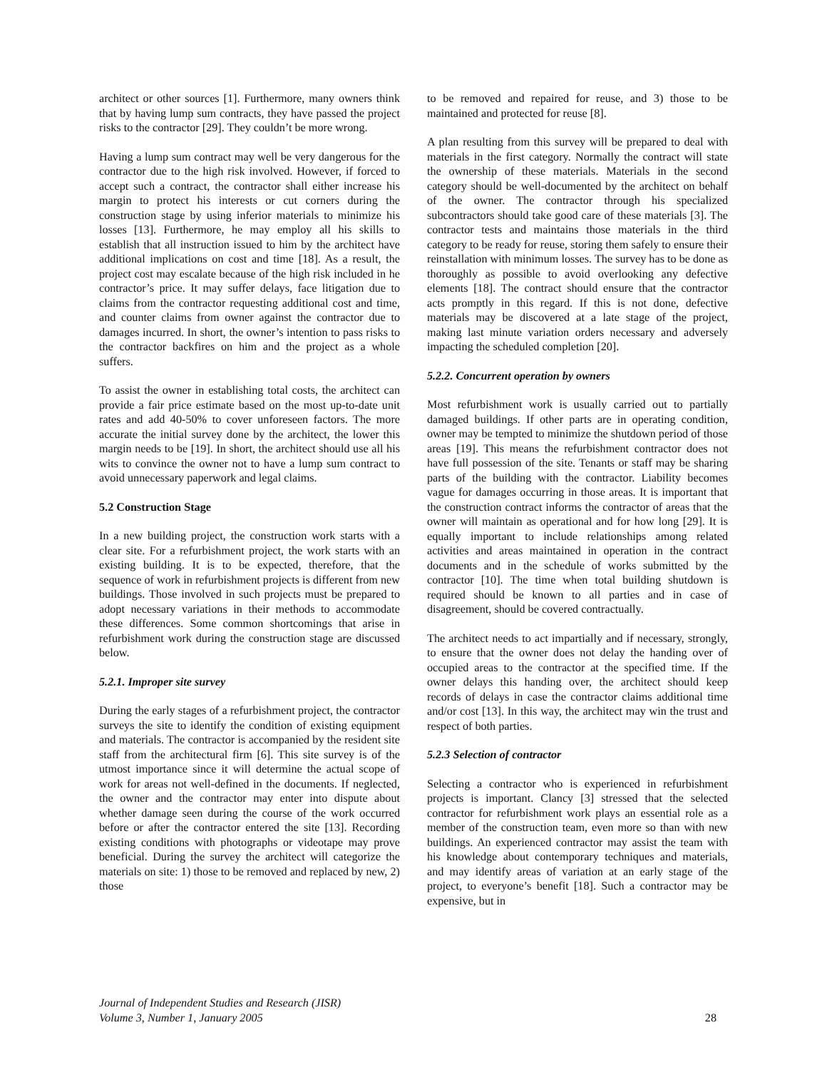architect or other sources [1]. Furthermore, many owners think that by having lump sum contracts, they have passed the project risks to the contractor [29]. They couldn’t be more wrong.
Having a lump sum contract may well be very dangerous for the contractor due to the high risk involved. However, if forced to accept such a contract, the contractor shall either increase his margin to protect his interests or cut corners during the construction stage by using inferior materials to minimize his losses [13]. Furthermore, he may employ all his skills to establish that all instruction issued to him by the architect have additional implications on cost and time [18]. As a result, the project cost may escalate because of the high risk included in he contractor’s price. It may suffer delays, face litigation due to claims from the contractor requesting additional cost and time, and counter claims from owner against the contractor due to damages incurred. In short, the owner’s intention to pass risks to the contractor backfires on him and the project as a whole suffers.
To assist the owner in establishing total costs, the architect can provide a fair price estimate based on the most up-to-date unit rates and add 40-50% to cover unforeseen factors. The more accurate the initial survey done by the architect, the lower this margin needs to be [19]. In short, the architect should use all his wits to convince the owner not to have a lump sum contract to avoid unnecessary paperwork and legal claims.
5.2 Construction Stage
In a new building project, the construction work starts with a clear site. For a refurbishment project, the work starts with an existing building. It is to be expected, therefore, that the sequence of work in refurbishment projects is different from new buildings. Those involved in such projects must be prepared to adopt necessary variations in their methods to accommodate these differences. Some common shortcomings that arise in refurbishment work during the construction stage are discussed below.
5.2.1. Improper site survey
During the early stages of a refurbishment project, the contractor surveys the site to identify the condition of existing equipment and materials. The contractor is accompanied by the resident site staff from the architectural firm [6]. This site survey is of the utmost importance since it will determine the actual scope of work for areas not well-defined in the documents. If neglected, the owner and the contractor may enter into dispute about whether damage seen during the course of the work occurred before or after the contractor entered the site [13]. Recording existing conditions with photographs or videotape may prove beneficial. During the survey the architect will categorize the materials on site: 1) those to be removed and replaced by new, 2) those
to be removed and repaired for reuse, and 3) those to be maintained and protected for reuse [8].
A plan resulting from this survey will be prepared to deal with materials in the first category. Normally the contract will state the ownership of these materials. Materials in the second category should be well-documented by the architect on behalf of the owner. The contractor through his specialized subcontractors should take good care of these materials [3]. The contractor tests and maintains those materials in the third category to be ready for reuse, storing them safely to ensure their reinstallation with minimum losses. The survey has to be done as thoroughly as possible to avoid overlooking any defective elements [18]. The contract should ensure that the contractor acts promptly in this regard. If this is not done, defective materials may be discovered at a late stage of the project, making last minute variation orders necessary and adversely impacting the scheduled completion [20].
5.2.2. Concurrent operation by owners
Most refurbishment work is usually carried out to partially damaged buildings. If other parts are in operating condition, owner may be tempted to minimize the shutdown period of those areas [19]. This means the refurbishment contractor does not have full possession of the site. Tenants or staff may be sharing parts of the building with the contractor. Liability becomes vague for damages occurring in those areas. It is important that the construction contract informs the contractor of areas that the owner will maintain as operational and for how long [29]. It is equally important to include relationships among related activities and areas maintained in operation in the contract documents and in the schedule of works submitted by the contractor [10]. The time when total building shutdown is required should be known to all parties and in case of disagreement, should be covered contractually.
The architect needs to act impartially and if necessary, strongly, to ensure that the owner does not delay the handing over of occupied areas to the contractor at the specified time. If the owner delays this handing over, the architect should keep records of delays in case the contractor claims additional time and/or cost [13]. In this way, the architect may win the trust and respect of both parties.
5.2.3 Selection of contractor
Selecting a contractor who is experienced in refurbishment projects is important. Clancy [3] stressed that the selected contractor for refurbishment work plays an essential role as a member of the construction team, even more so than with new buildings. An experienced contractor may assist the team with his knowledge about contemporary techniques and materials, and may identify areas of variation at an early stage of the project, to everyone’s benefit [18]. Such a contractor may be expensive, but in
Journal of Independent Studies and Research (JISR)
Volume 3, Number 1, January 2005 28